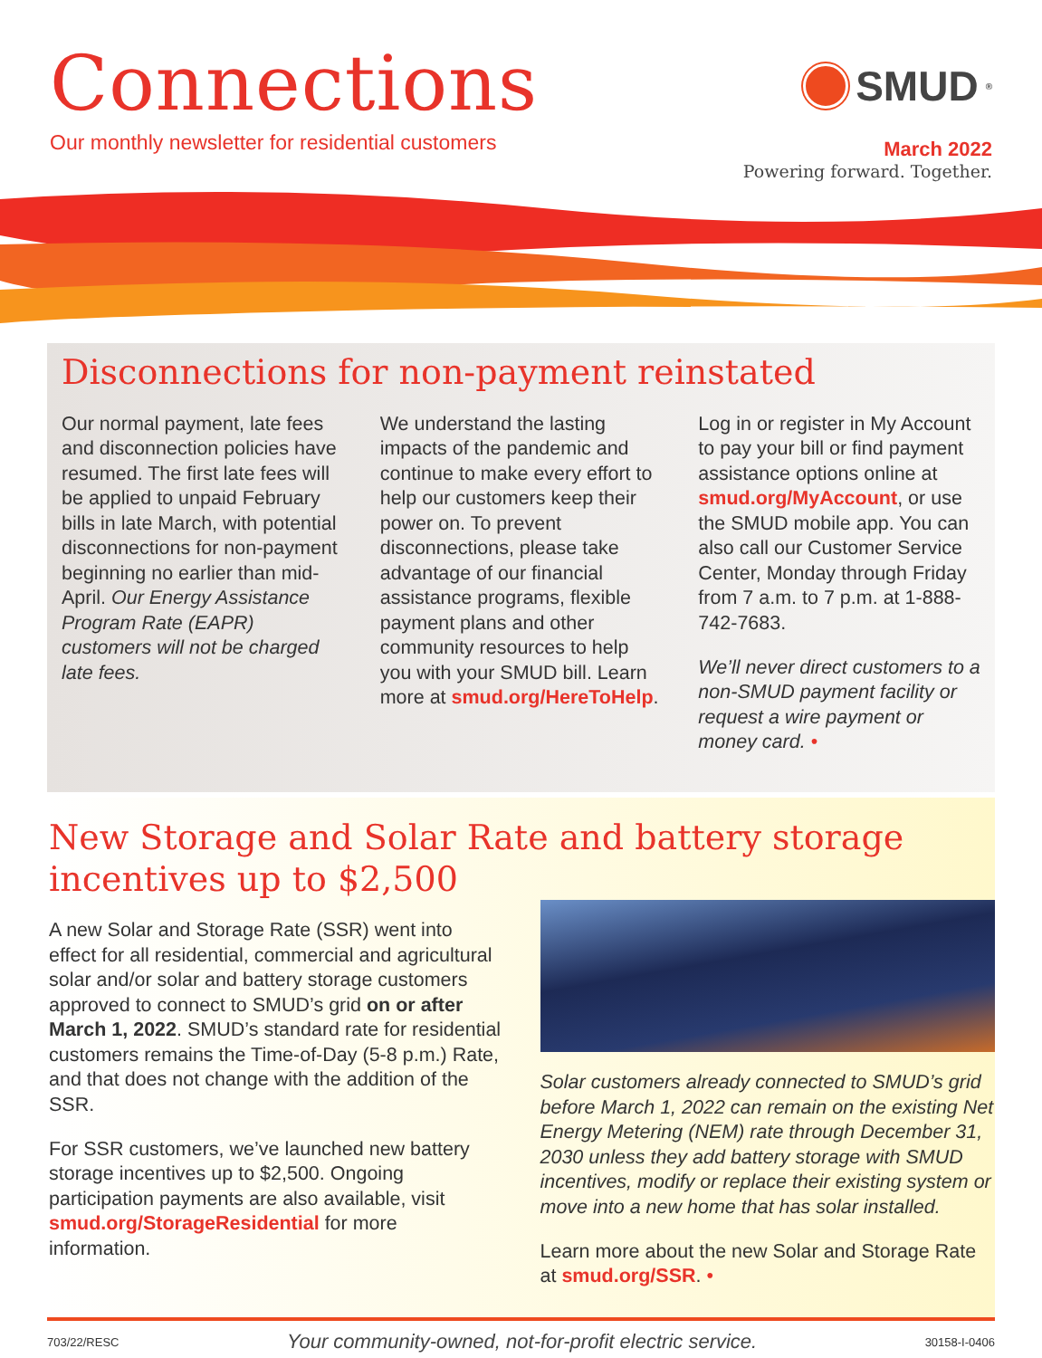Connections
Our monthly newsletter for residential customers
SMUD<sup>®</sup>
March 2022
Powering forward. Together.
Disconnections for non-payment reinstated
Our normal payment, late fees and disconnection policies have resumed. The first late fees will be applied to unpaid February bills in late March, with potential disconnections for non-payment beginning no earlier than mid-April. Our Energy Assistance Program Rate (EAPR) customers will not be charged late fees.
We understand the lasting impacts of the pandemic and continue to make every effort to help our customers keep their power on. To prevent disconnections, please take advantage of our financial assistance programs, flexible payment plans and other community resources to help you with your SMUD bill. Learn more at smud.org/HereToHelp.
Log in or register in My Account to pay your bill or find payment assistance options online at smud.org/MyAccount, or use the SMUD mobile app. You can also call our Customer Service Center, Monday through Friday from 7 a.m. to 7 p.m. at 1-888-742-7683.
We’ll never direct customers to a non-SMUD payment facility or request a wire payment or money card. •
New Storage and Solar Rate and battery storage
incentives up to $2,500
A new Solar and Storage Rate (SSR) went into effect for all residential, commercial and agricultural solar and/or solar and battery storage customers approved to connect to SMUD’s grid on or after March 1, 2022. SMUD’s standard rate for residential customers remains the Time-of-Day (5-8 p.m.) Rate, and that does not change with the addition of the SSR.
For SSR customers, we’ve launched new battery storage incentives up to $2,500. Ongoing participation payments are also available, visit smud.org/StorageResidential for more information.
Solar customers already connected to SMUD’s grid before March 1, 2022 can remain on the existing Net Energy Metering (NEM) rate through December 31, 2030 unless they add battery storage with SMUD incentives, modify or replace their existing system or move into a new home that has solar installed.
Learn more about the new Solar and Storage Rate at smud.org/SSR. •
703/22/RESC Your community-owned, not-for-profit electric service. 30158-I-0406